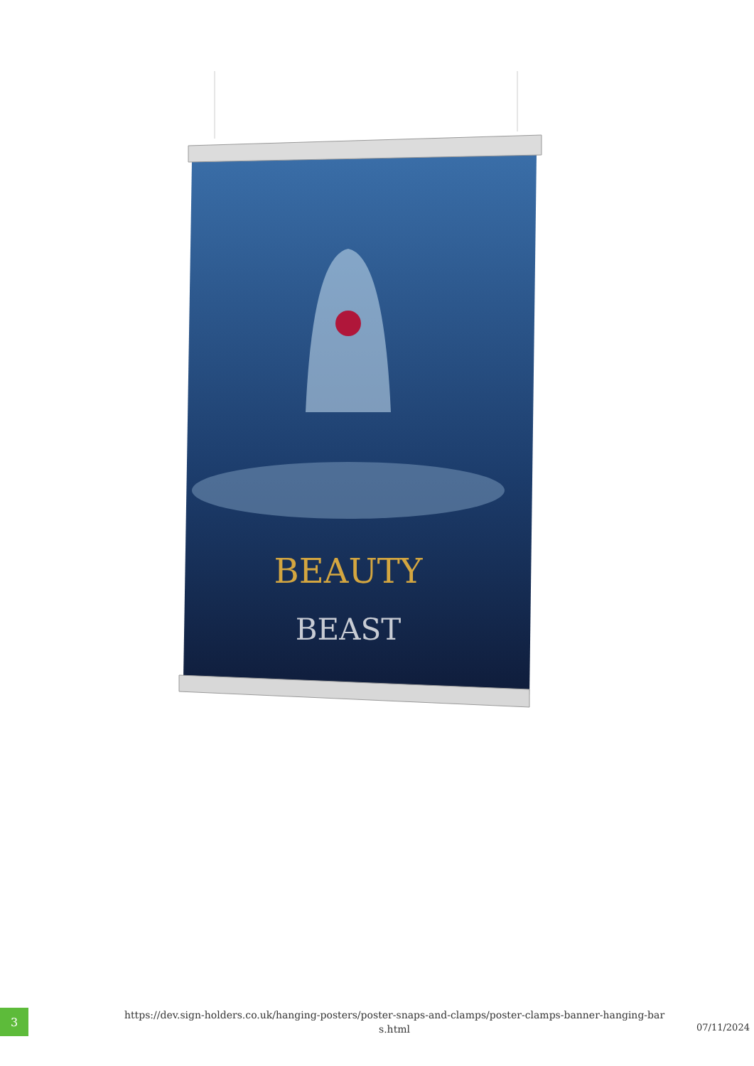BEAUTY
BEAST
3
https://dev.sign-holders.co.uk/hanging-posters/poster-snaps-and-clamps/poster-clamps-banner-hanging-bar s.html
07/11/2024